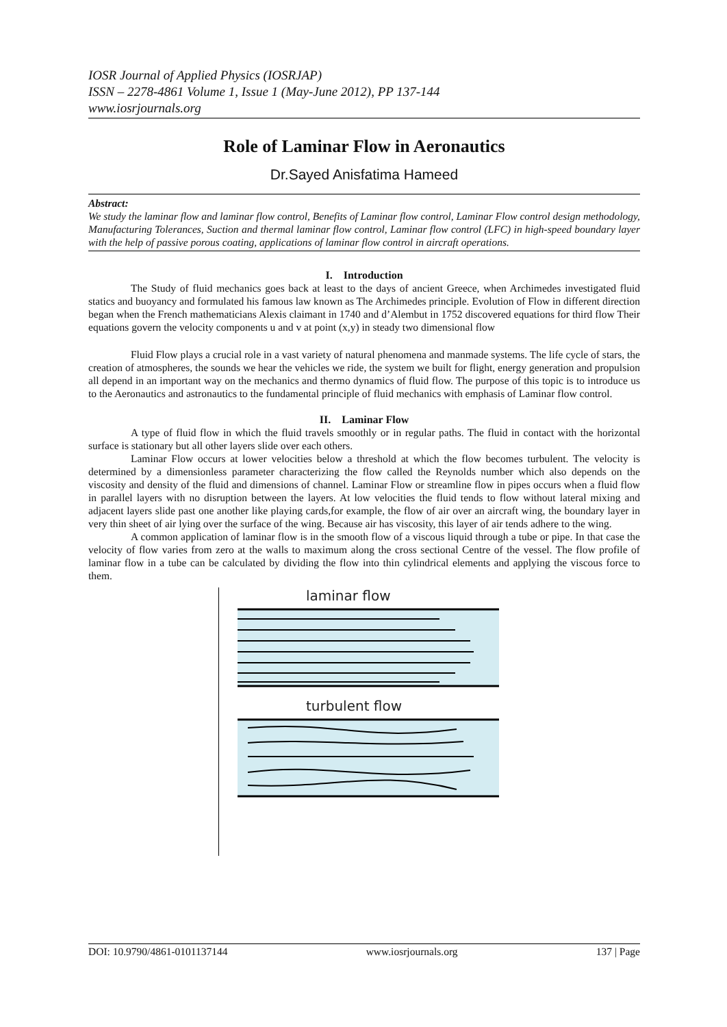IOSR Journal of Applied Physics (IOSRJAP)
ISSN – 2278-4861 Volume 1, Issue 1 (May-June 2012), PP 137-144
www.iosrjournals.org
Role of Laminar Flow in Aeronautics
Dr.Sayed Anisfatima Hameed
Abstract:
We study the laminar flow and laminar flow control, Benefits of Laminar flow control, Laminar Flow control design methodology, Manufacturing Tolerances, Suction and thermal laminar flow control, Laminar flow control (LFC) in high-speed boundary layer with the help of passive porous coating, applications of laminar flow control in aircraft operations.
I. Introduction
The Study of fluid mechanics goes back at least to the days of ancient Greece, when Archimedes investigated fluid statics and buoyancy and formulated his famous law known as The Archimedes principle. Evolution of Flow in different direction began when the French mathematicians Alexis claimant in 1740 and d’Alembut in 1752 discovered equations for third flow Their equations govern the velocity components u and v at point (x,y) in steady two dimensional flow
Fluid Flow plays a crucial role in a vast variety of natural phenomena and manmade systems. The life cycle of stars, the creation of atmospheres, the sounds we hear the vehicles we ride, the system we built for flight, energy generation and propulsion all depend in an important way on the mechanics and thermo dynamics of fluid flow. The purpose of this topic is to introduce us to the Aeronautics and astronautics to the fundamental principle of fluid mechanics with emphasis of Laminar flow control.
II. Laminar Flow
A type of fluid flow in which the fluid travels smoothly or in regular paths. The fluid in contact with the horizontal surface is stationary but all other layers slide over each others.
Laminar Flow occurs at lower velocities below a threshold at which the flow becomes turbulent. The velocity is determined by a dimensionless parameter characterizing the flow called the Reynolds number which also depends on the viscosity and density of the fluid and dimensions of channel. Laminar Flow or streamline flow in pipes occurs when a fluid flow in parallel layers with no disruption between the layers. At low velocities the fluid tends to flow without lateral mixing and adjacent layers slide past one another like playing cards,for example, the flow of air over an aircraft wing, the boundary layer in very thin sheet of air lying over the surface of the wing. Because air has viscosity, this layer of air tends adhere to the wing.
A common application of laminar flow is in the smooth flow of a viscous liquid through a tube or pipe. In that case the velocity of flow varies from zero at the walls to maximum along the cross sectional Centre of the vessel. The flow profile of laminar flow in a tube can be calculated by dividing the flow into thin cylindrical elements and applying the viscous force to them.
laminar flow
turbulent flow
DOI: 10.9790/4861-0101137144 www.iosrjournals.org 137 | Page